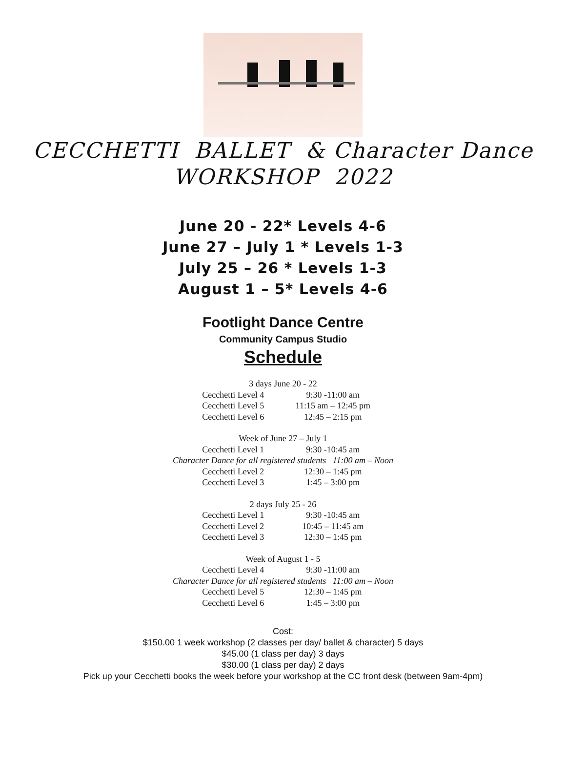CECCHETTI BALLET & Character Dance
WORKSHOP 2022
June 20 - 22* Levels 4-6
June 27 – July 1 * Levels 1-3
July 25 – 26 * Levels 1-3
August 1 – 5* Levels 4-6
Footlight Dance Centre
Community Campus Studio
Schedule
3 days June 20 - 22
Cecchetti Level 4 9:30 -11:00 am
Cecchetti Level 5 11:15 am – 12:45 pm
Cecchetti Level 6 12:45 – 2:15 pm
Week of June 27 – July 1
Cecchetti Level 1 9:30 -10:45 am
Character Dance for all registered students 11:00 am – Noon
Cecchetti Level 2 12:30 – 1:45 pm
Cecchetti Level 3 1:45 – 3:00 pm
2 days July 25 - 26
Cecchetti Level 1 9:30 -10:45 am
Cecchetti Level 2 10:45 – 11:45 am
Cecchetti Level 3 12:30 – 1:45 pm
Week of August 1 - 5
Cecchetti Level 4 9:30 -11:00 am
Character Dance for all registered students 11:00 am – Noon
Cecchetti Level 5 12:30 – 1:45 pm
Cecchetti Level 6 1:45 – 3:00 pm
Cost:
$150.00 1 week workshop (2 classes per day/ ballet & character) 5 days
$45.00 (1 class per day) 3 days
$30.00 (1 class per day) 2 days
Pick up your Cecchetti books the week before your workshop at the CC front desk (between 9am-4pm)